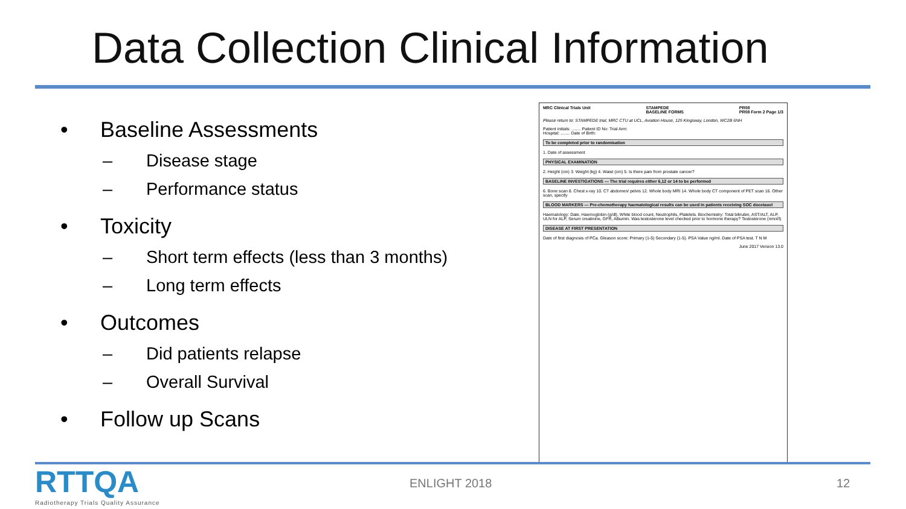Data Collection Clinical Information
• Baseline Assessments
– Disease stage
– Performance status
• Toxicity
– Short term effects (less than 3 months)
– Long term effects
• Outcomes
– Did patients relapse
– Overall Survival
• Follow up Scans
MRC Clinical Trials Unit STAMPEDE
BASELINE FORMS PR08
PR08 Form 2 Page 1/3
Please return to: STAMPEDE trial, MRC CTU at UCL, Aviation House, 125 Kingsway, London, WC2B 6NH
Patient initials: ........ Patient ID No: Trial Arm:
Hospital: ........ Date of Birth:
To be completed prior to randomisation
1. Date of assessment
PHYSICAL EXAMINATION
2. Height (cm) 3. Weight (kg) 4. Waist (cm) 5. Is there pain from prostate cancer?
BASELINE INVESTIGATIONS — The trial requires either 6,12 or 14 to be performed
6. Bone scan 8. Chest x-ray 10. CT abdomen/ pelvis 12. Whole body MRI 14. Whole body CT component of PET scan 16. Other scan, specify
BLOOD MARKERS — Pre-chemotherapy haematological results can be used in patients receiving SOC docetaxel
Haematology: Date, Haemoglobin (g/dl), White blood count, Neutrophils, Platelets. Biochemistry: Total bilirubin, AST/ALT, ALP, ULN for ALP, Serum creatinine, GFR, Albumin. Was testosterone level checked prior to hormone therapy? Testosterone (nmol/l)
DISEASE AT FIRST PRESENTATION
Date of first diagnosis of PCa. Gleason score: Primary (1-5) Secondary (1-5). PSA Value ng/ml. Date of PSA test. T N M
June 2017 Version 13.0
RTTQA
Radiotherapy Trials Quality Assurance
ENLIGHT 2018 12